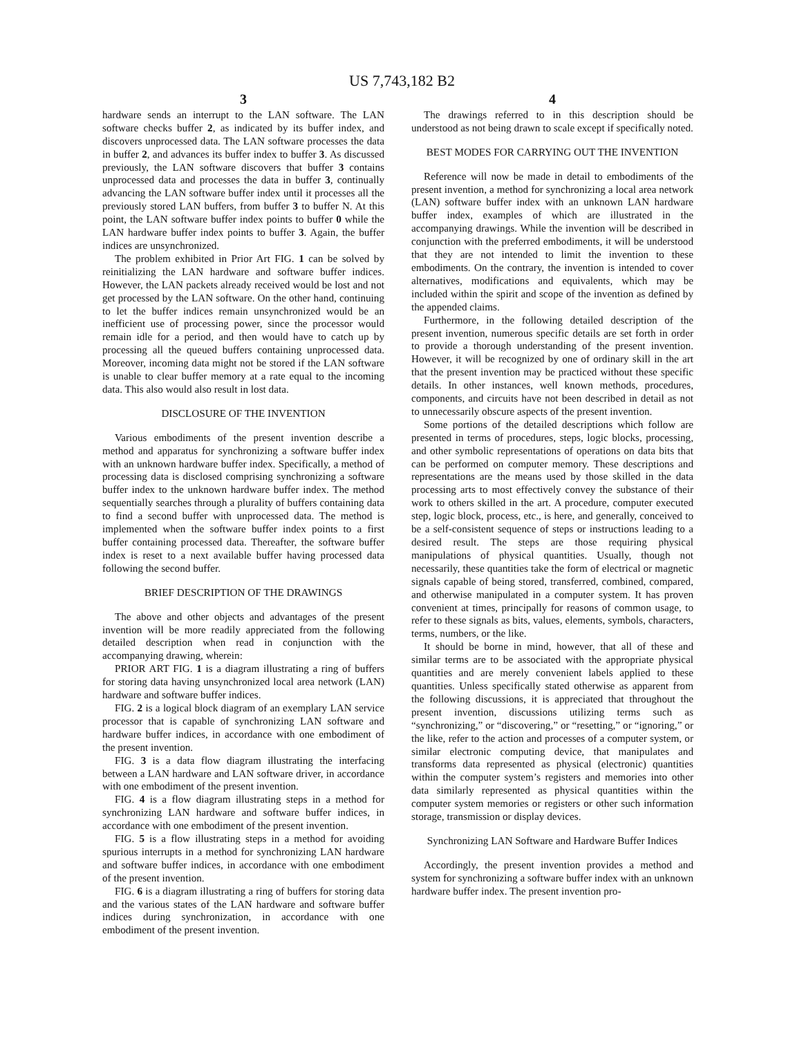US 7,743,182 B2
3
hardware sends an interrupt to the LAN software. The LAN software checks buffer 2, as indicated by its buffer index, and discovers unprocessed data. The LAN software processes the data in buffer 2, and advances its buffer index to buffer 3. As discussed previously, the LAN software discovers that buffer 3 contains unprocessed data and processes the data in buffer 3, continually advancing the LAN software buffer index until it processes all the previously stored LAN buffers, from buffer 3 to buffer N. At this point, the LAN software buffer index points to buffer 0 while the LAN hardware buffer index points to buffer 3. Again, the buffer indices are unsynchronized.
The problem exhibited in Prior Art FIG. 1 can be solved by reinitializing the LAN hardware and software buffer indices. However, the LAN packets already received would be lost and not get processed by the LAN software. On the other hand, continuing to let the buffer indices remain unsynchronized would be an inefficient use of processing power, since the processor would remain idle for a period, and then would have to catch up by processing all the queued buffers containing unprocessed data. Moreover, incoming data might not be stored if the LAN software is unable to clear buffer memory at a rate equal to the incoming data. This also would also result in lost data.
DISCLOSURE OF THE INVENTION
Various embodiments of the present invention describe a method and apparatus for synchronizing a software buffer index with an unknown hardware buffer index. Specifically, a method of processing data is disclosed comprising synchronizing a software buffer index to the unknown hardware buffer index. The method sequentially searches through a plurality of buffers containing data to find a second buffer with unprocessed data. The method is implemented when the software buffer index points to a first buffer containing processed data. Thereafter, the software buffer index is reset to a next available buffer having processed data following the second buffer.
BRIEF DESCRIPTION OF THE DRAWINGS
The above and other objects and advantages of the present invention will be more readily appreciated from the following detailed description when read in conjunction with the accompanying drawing, wherein:
PRIOR ART FIG. 1 is a diagram illustrating a ring of buffers for storing data having unsynchronized local area network (LAN) hardware and software buffer indices.
FIG. 2 is a logical block diagram of an exemplary LAN service processor that is capable of synchronizing LAN software and hardware buffer indices, in accordance with one embodiment of the present invention.
FIG. 3 is a data flow diagram illustrating the interfacing between a LAN hardware and LAN software driver, in accordance with one embodiment of the present invention.
FIG. 4 is a flow diagram illustrating steps in a method for synchronizing LAN hardware and software buffer indices, in accordance with one embodiment of the present invention.
FIG. 5 is a flow illustrating steps in a method for avoiding spurious interrupts in a method for synchronizing LAN hardware and software buffer indices, in accordance with one embodiment of the present invention.
FIG. 6 is a diagram illustrating a ring of buffers for storing data and the various states of the LAN hardware and software buffer indices during synchronization, in accordance with one embodiment of the present invention.
4
The drawings referred to in this description should be understood as not being drawn to scale except if specifically noted.
BEST MODES FOR CARRYING OUT THE INVENTION
Reference will now be made in detail to embodiments of the present invention, a method for synchronizing a local area network (LAN) software buffer index with an unknown LAN hardware buffer index, examples of which are illustrated in the accompanying drawings. While the invention will be described in conjunction with the preferred embodiments, it will be understood that they are not intended to limit the invention to these embodiments. On the contrary, the invention is intended to cover alternatives, modifications and equivalents, which may be included within the spirit and scope of the invention as defined by the appended claims.
Furthermore, in the following detailed description of the present invention, numerous specific details are set forth in order to provide a thorough understanding of the present invention. However, it will be recognized by one of ordinary skill in the art that the present invention may be practiced without these specific details. In other instances, well known methods, procedures, components, and circuits have not been described in detail as not to unnecessarily obscure aspects of the present invention.
Some portions of the detailed descriptions which follow are presented in terms of procedures, steps, logic blocks, processing, and other symbolic representations of operations on data bits that can be performed on computer memory. These descriptions and representations are the means used by those skilled in the data processing arts to most effectively convey the substance of their work to others skilled in the art. A procedure, computer executed step, logic block, process, etc., is here, and generally, conceived to be a self-consistent sequence of steps or instructions leading to a desired result. The steps are those requiring physical manipulations of physical quantities. Usually, though not necessarily, these quantities take the form of electrical or magnetic signals capable of being stored, transferred, combined, compared, and otherwise manipulated in a computer system. It has proven convenient at times, principally for reasons of common usage, to refer to these signals as bits, values, elements, symbols, characters, terms, numbers, or the like.
It should be borne in mind, however, that all of these and similar terms are to be associated with the appropriate physical quantities and are merely convenient labels applied to these quantities. Unless specifically stated otherwise as apparent from the following discussions, it is appreciated that throughout the present invention, discussions utilizing terms such as “synchronizing,” or “discovering,” or “resetting,” or “ignoring,” or the like, refer to the action and processes of a computer system, or similar electronic computing device, that manipulates and transforms data represented as physical (electronic) quantities within the computer system’s registers and memories into other data similarly represented as physical quantities within the computer system memories or registers or other such information storage, transmission or display devices.
Synchronizing LAN Software and Hardware Buffer Indices
Accordingly, the present invention provides a method and system for synchronizing a software buffer index with an unknown hardware buffer index. The present invention pro-